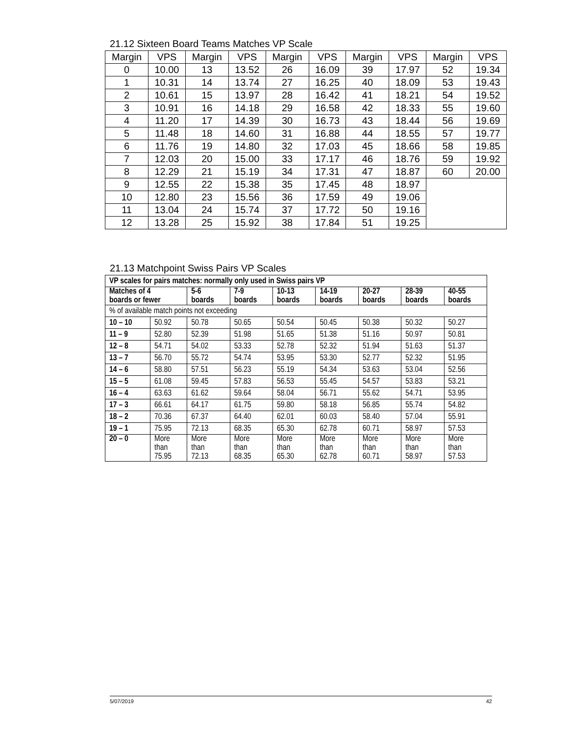21.12 Sixteen Board Teams Matches VP Scale
| Margin | VPS | Margin | VPS | Margin | VPS | Margin | VPS | Margin | VPS |
| --- | --- | --- | --- | --- | --- | --- | --- | --- | --- |
| 0 | 10.00 | 13 | 13.52 | 26 | 16.09 | 39 | 17.97 | 52 | 19.34 |
| 1 | 10.31 | 14 | 13.74 | 27 | 16.25 | 40 | 18.09 | 53 | 19.43 |
| 2 | 10.61 | 15 | 13.97 | 28 | 16.42 | 41 | 18.21 | 54 | 19.52 |
| 3 | 10.91 | 16 | 14.18 | 29 | 16.58 | 42 | 18.33 | 55 | 19.60 |
| 4 | 11.20 | 17 | 14.39 | 30 | 16.73 | 43 | 18.44 | 56 | 19.69 |
| 5 | 11.48 | 18 | 14.60 | 31 | 16.88 | 44 | 18.55 | 57 | 19.77 |
| 6 | 11.76 | 19 | 14.80 | 32 | 17.03 | 45 | 18.66 | 58 | 19.85 |
| 7 | 12.03 | 20 | 15.00 | 33 | 17.17 | 46 | 18.76 | 59 | 19.92 |
| 8 | 12.29 | 21 | 15.19 | 34 | 17.31 | 47 | 18.87 | 60 | 20.00 |
| 9 | 12.55 | 22 | 15.38 | 35 | 17.45 | 48 | 18.97 | | |
| 10 | 12.80 | 23 | 15.56 | 36 | 17.59 | 49 | 19.06 | | |
| 11 | 13.04 | 24 | 15.74 | 37 | 17.72 | 50 | 19.16 | | |
| 12 | 13.28 | 25 | 15.92 | 38 | 17.84 | 51 | 19.25 | | |
21.13 Matchpoint Swiss Pairs VP Scales
| VP scales for pairs matches: normally only used in Swiss pairs VP | | | | | | | | |
| --- | --- | --- | --- | --- | --- | --- | --- | --- |
| Matches of 4 boards or fewer | | 5-6 boards | 7-9 boards | 10-13 boards | 14-19 boards | 20-27 boards | 28-39 boards | 40-55 boards |
| % of available match points not exceeding | | | | | | | | |
| 10 – 10 | 50.92 | 50.78 | 50.65 | 50.54 | 50.45 | 50.38 | 50.32 | 50.27 |
| 11 – 9 | 52.80 | 52.39 | 51.98 | 51.65 | 51.38 | 51.16 | 50.97 | 50.81 |
| 12 – 8 | 54.71 | 54.02 | 53.33 | 52.78 | 52.32 | 51.94 | 51.63 | 51.37 |
| 13 – 7 | 56.70 | 55.72 | 54.74 | 53.95 | 53.30 | 52.77 | 52.32 | 51.95 |
| 14 – 6 | 58.80 | 57.51 | 56.23 | 55.19 | 54.34 | 53.63 | 53.04 | 52.56 |
| 15 – 5 | 61.08 | 59.45 | 57.83 | 56.53 | 55.45 | 54.57 | 53.83 | 53.21 |
| 16 – 4 | 63.63 | 61.62 | 59.64 | 58.04 | 56.71 | 55.62 | 54.71 | 53.95 |
| 17 – 3 | 66.61 | 64.17 | 61.75 | 59.80 | 58.18 | 56.85 | 55.74 | 54.82 |
| 18 – 2 | 70.36 | 67.37 | 64.40 | 62.01 | 60.03 | 58.40 | 57.04 | 55.91 |
| 19 – 1 | 75.95 | 72.13 | 68.35 | 65.30 | 62.78 | 60.71 | 58.97 | 57.53 |
| 20 – 0 | More than 75.95 | More than 72.13 | More than 68.35 | More than 65.30 | More than 62.78 | More than 60.71 | More than 58.97 | More than 57.53 |
5/07/2019 42